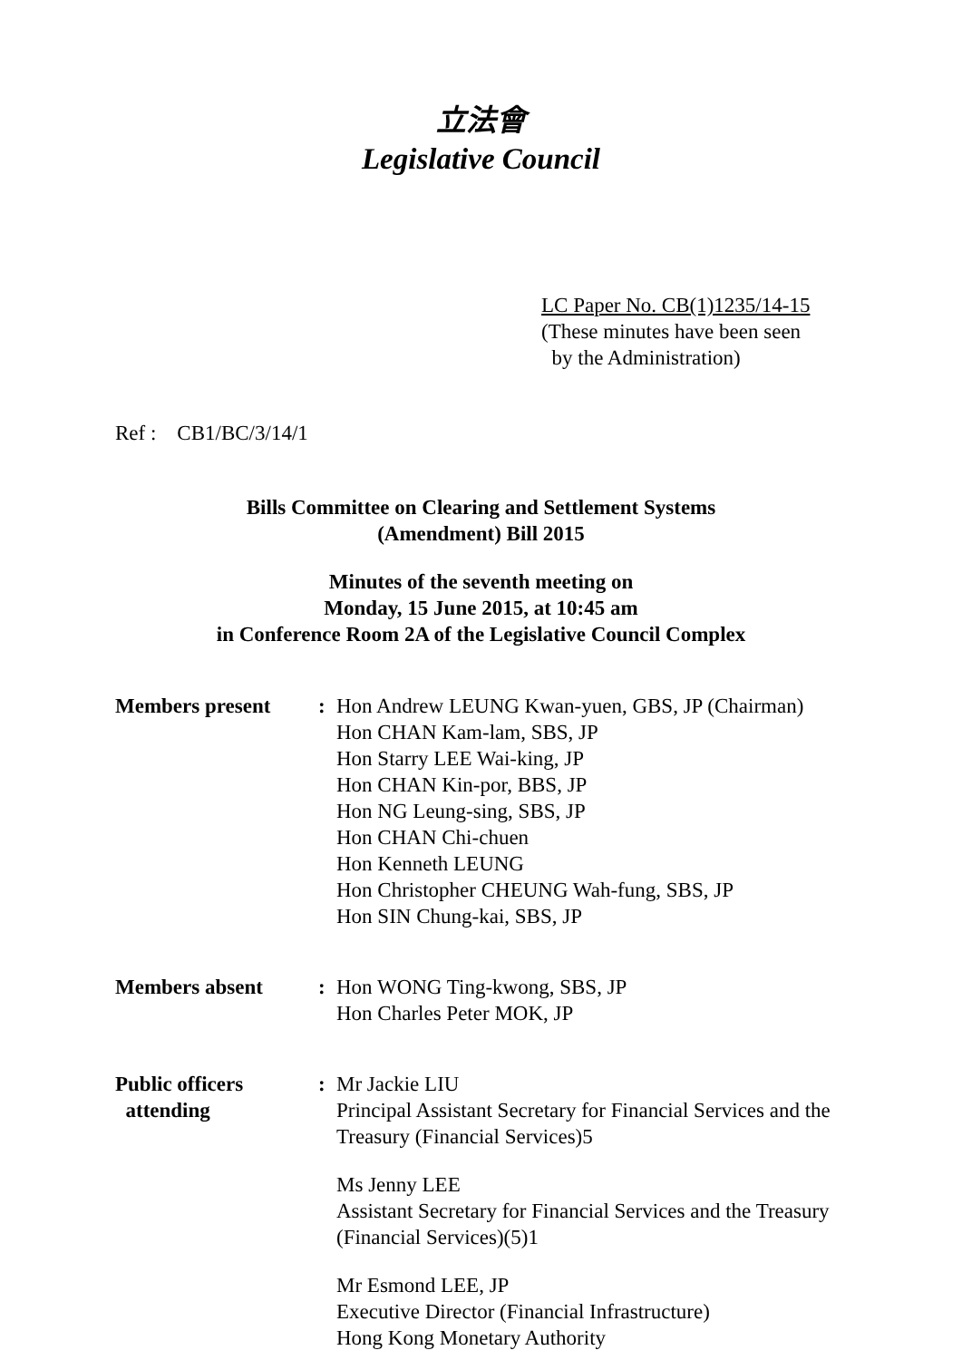立法會
Legislative Council
LC Paper No. CB(1)1235/14-15
(These minutes have been seen
by the Administration)
Ref : CB1/BC/3/14/1
Bills Committee on Clearing and Settlement Systems
(Amendment) Bill 2015
Minutes of the seventh meeting on
Monday, 15 June 2015, at 10:45 am
in Conference Room 2A of the Legislative Council Complex
Members present : Hon Andrew LEUNG Kwan-yuen, GBS, JP (Chairman)
Hon CHAN Kam-lam, SBS, JP
Hon Starry LEE Wai-king, JP
Hon CHAN Kin-por, BBS, JP
Hon NG Leung-sing, SBS, JP
Hon CHAN Chi-chuen
Hon Kenneth LEUNG
Hon Christopher CHEUNG Wah-fung, SBS, JP
Hon SIN Chung-kai, SBS, JP
Members absent : Hon WONG Ting-kwong, SBS, JP
Hon Charles Peter MOK, JP
Public officers
attending
: Mr Jackie LIU
Principal Assistant Secretary for Financial Services and the Treasury (Financial Services)5
Ms Jenny LEE
Assistant Secretary for Financial Services and the Treasury (Financial Services)(5)1
Mr Esmond LEE, JP
Executive Director (Financial Infrastructure)
Hong Kong Monetary Authority